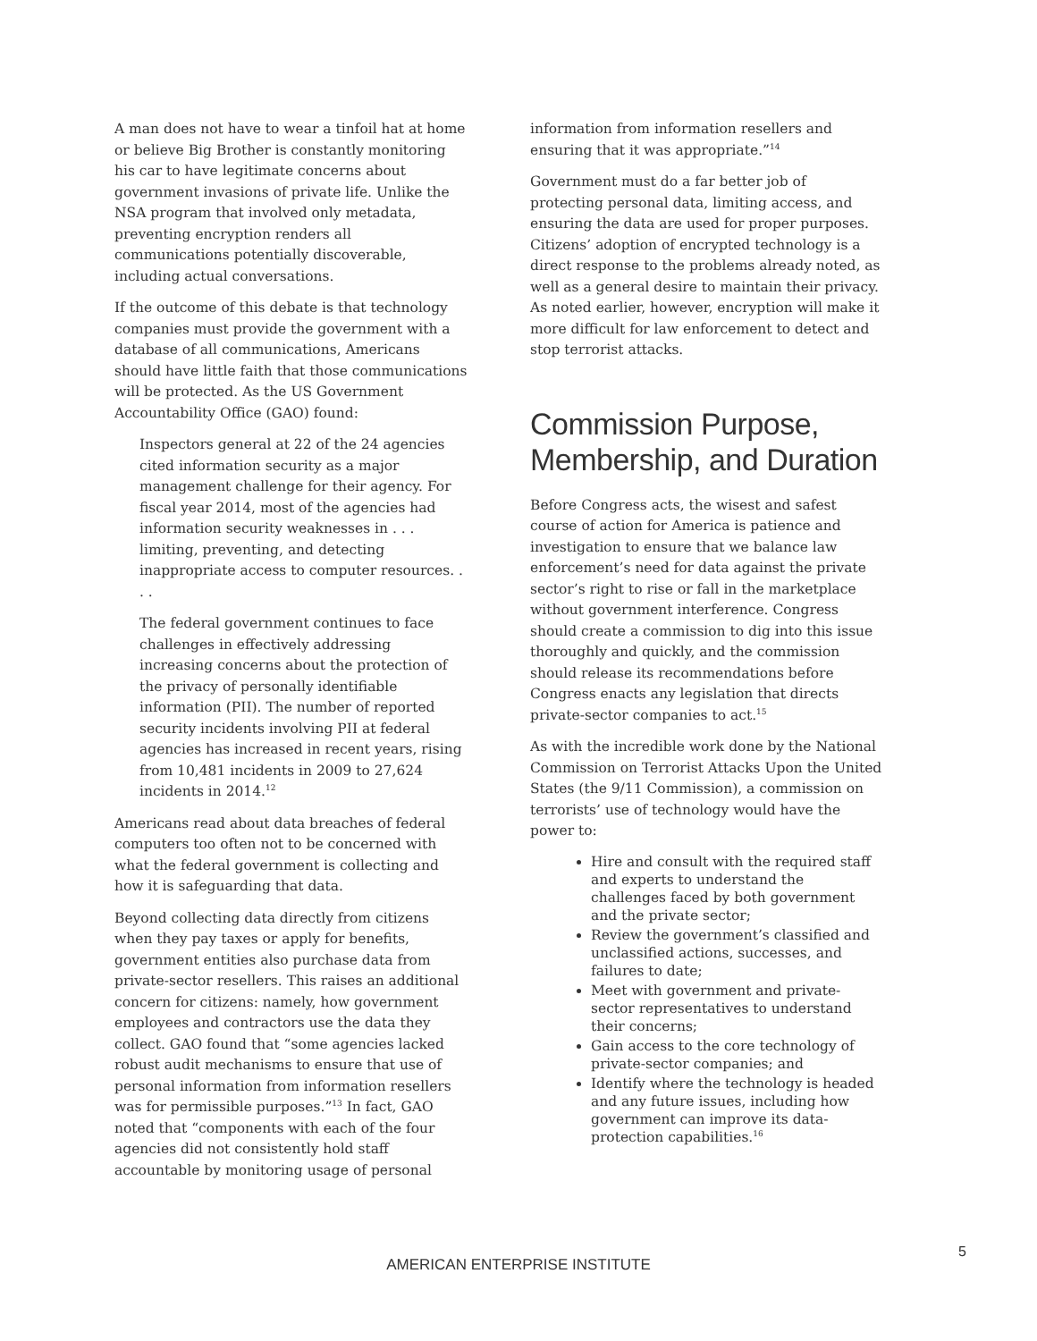A man does not have to wear a tinfoil hat at home or believe Big Brother is constantly monitoring his car to have legitimate concerns about government invasions of private life. Unlike the NSA program that involved only metadata, preventing encryption renders all communications potentially discoverable, including actual conversations.
If the outcome of this debate is that technology companies must provide the government with a database of all communications, Americans should have little faith that those communications will be protected. As the US Government Accountability Office (GAO) found:
Inspectors general at 22 of the 24 agencies cited information security as a major management challenge for their agency. For fiscal year 2014, most of the agencies had information security weaknesses in . . . limiting, preventing, and detecting inappropriate access to computer resources. . . .
The federal government continues to face challenges in effectively addressing increasing concerns about the protection of the privacy of personally identifiable information (PII). The number of reported security incidents involving PII at federal agencies has increased in recent years, rising from 10,481 incidents in 2009 to 27,624 incidents in 2014.<sup>12</sup>
Americans read about data breaches of federal computers too often not to be concerned with what the federal government is collecting and how it is safeguarding that data.
Beyond collecting data directly from citizens when they pay taxes or apply for benefits, government entities also purchase data from private-sector resellers. This raises an additional concern for citizens: namely, how government employees and contractors use the data they collect. GAO found that “some agencies lacked robust audit mechanisms to ensure that use of personal information from information resellers was for permissible purposes.”<sup>13</sup> In fact, GAO noted that “components with each of the four agencies did not consistently hold staff accountable by monitoring usage of personal
information from information resellers and ensuring that it was appropriate.”<sup>14</sup>
Government must do a far better job of protecting personal data, limiting access, and ensuring the data are used for proper purposes. Citizens’ adoption of encrypted technology is a direct response to the problems already noted, as well as a general desire to maintain their privacy. As noted earlier, however, encryption will make it more difficult for law enforcement to detect and stop terrorist attacks.
Commission Purpose, Membership, and Duration
Before Congress acts, the wisest and safest course of action for America is patience and investigation to ensure that we balance law enforcement’s need for data against the private sector’s right to rise or fall in the marketplace without government interference. Congress should create a commission to dig into this issue thoroughly and quickly, and the commission should release its recommendations before Congress enacts any legislation that directs private-sector companies to act.<sup>15</sup>
As with the incredible work done by the National Commission on Terrorist Attacks Upon the United States (the 9/11 Commission), a commission on terrorists’ use of technology would have the power to:
Hire and consult with the required staff and experts to understand the challenges faced by both government and the private sector;
Review the government’s classified and unclassified actions, successes, and failures to date;
Meet with government and private-sector representatives to understand their concerns;
Gain access to the core technology of private-sector companies; and
Identify where the technology is headed and any future issues, including how government can improve its data-protection capabilities.<sup>16</sup>
5
AMERICAN ENTERPRISE INSTITUTE